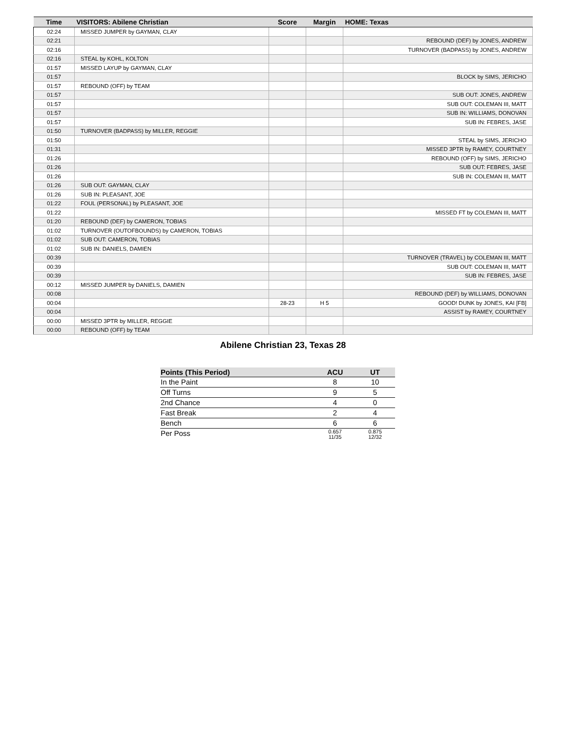| Time | VISITORS: Abilene Christian | Score | Margin | HOME: Texas |
| --- | --- | --- | --- | --- |
| 02:24 | MISSED JUMPER by GAYMAN, CLAY | | | |
| 02:21 | | | | REBOUND (DEF) by JONES, ANDREW |
| 02:16 | | | | TURNOVER (BADPASS) by JONES, ANDREW |
| 02:16 | STEAL by KOHL, KOLTON | | | |
| 01:57 | MISSED LAYUP by GAYMAN, CLAY | | | |
| 01:57 | | | | BLOCK by SIMS, JERICHO |
| 01:57 | REBOUND (OFF) by TEAM | | | |
| 01:57 | | | | SUB OUT: JONES, ANDREW |
| 01:57 | | | | SUB OUT: COLEMAN III, MATT |
| 01:57 | | | | SUB IN: WILLIAMS, DONOVAN |
| 01:57 | | | | SUB IN: FEBRES, JASE |
| 01:50 | TURNOVER (BADPASS) by MILLER, REGGIE | | | |
| 01:50 | | | | STEAL by SIMS, JERICHO |
| 01:31 | | | | MISSED 3PTR by RAMEY, COURTNEY |
| 01:26 | | | | REBOUND (OFF) by SIMS, JERICHO |
| 01:26 | | | | SUB OUT: FEBRES, JASE |
| 01:26 | | | | SUB IN: COLEMAN III, MATT |
| 01:26 | SUB OUT: GAYMAN, CLAY | | | |
| 01:26 | SUB IN: PLEASANT, JOE | | | |
| 01:22 | FOUL (PERSONAL) by PLEASANT, JOE | | | |
| 01:22 | | | | MISSED FT by COLEMAN III, MATT |
| 01:20 | REBOUND (DEF) by CAMERON, TOBIAS | | | |
| 01:02 | TURNOVER (OUTOFBOUNDS) by CAMERON, TOBIAS | | | |
| 01:02 | SUB OUT: CAMERON, TOBIAS | | | |
| 01:02 | SUB IN: DANIELS, DAMIEN | | | |
| 00:39 | | | | TURNOVER (TRAVEL) by COLEMAN III, MATT |
| 00:39 | | | | SUB OUT: COLEMAN III, MATT |
| 00:39 | | | | SUB IN: FEBRES, JASE |
| 00:12 | MISSED JUMPER by DANIELS, DAMIEN | | | |
| 00:08 | | | | REBOUND (DEF) by WILLIAMS, DONOVAN |
| 00:04 | | 28-23 | H 5 | GOOD! DUNK by JONES, KAI [FB] |
| 00:04 | | | | ASSIST by RAMEY, COURTNEY |
| 00:00 | MISSED 3PTR by MILLER, REGGIE | | | |
| 00:00 | REBOUND (OFF) by TEAM | | | |
Abilene Christian 23, Texas 28
| Points (This Period) | ACU | UT |
| --- | --- | --- |
| In the Paint | 8 | 10 |
| Off Turns | 9 | 5 |
| 2nd Chance | 4 | 0 |
| Fast Break | 2 | 4 |
| Bench | 6 | 6 |
| Per Poss | 0.657 11/35 | 0.875 12/32 |